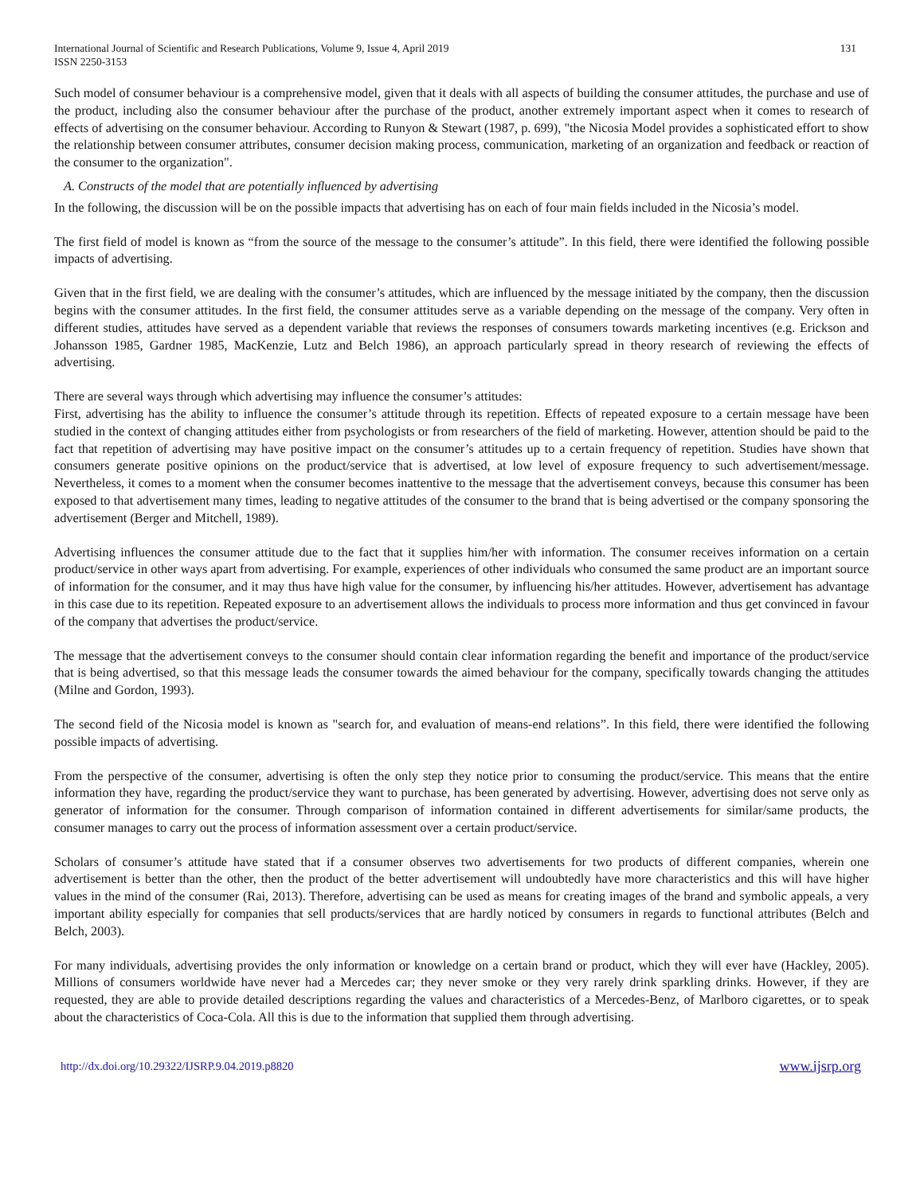International Journal of Scientific and Research Publications, Volume 9, Issue 4, April 2019
ISSN 2250-3153
131
Such model of consumer behaviour is a comprehensive model, given that it deals with all aspects of building the consumer attitudes, the purchase and use of the product, including also the consumer behaviour after the purchase of the product, another extremely important aspect when it comes to research of effects of advertising on the consumer behaviour. According to Runyon & Stewart (1987, p. 699), "the Nicosia Model provides a sophisticated effort to show the relationship between consumer attributes, consumer decision making process, communication, marketing of an organization and feedback or reaction of the consumer to the organization".
A. Constructs of the model that are potentially influenced by advertising
In the following, the discussion will be on the possible impacts that advertising has on each of four main fields included in the Nicosia’s model.
The first field of model is known as “from the source of the message to the consumer’s attitude”. In this field, there were identified the following possible impacts of advertising.
Given that in the first field, we are dealing with the consumer’s attitudes, which are influenced by the message initiated by the company, then the discussion begins with the consumer attitudes. In the first field, the consumer attitudes serve as a variable depending on the message of the company. Very often in different studies, attitudes have served as a dependent variable that reviews the responses of consumers towards marketing incentives (e.g. Erickson and Johansson 1985, Gardner 1985, MacKenzie, Lutz and Belch 1986), an approach particularly spread in theory research of reviewing the effects of advertising.
There are several ways through which advertising may influence the consumer’s attitudes:
First, advertising has the ability to influence the consumer’s attitude through its repetition. Effects of repeated exposure to a certain message have been studied in the context of changing attitudes either from psychologists or from researchers of the field of marketing. However, attention should be paid to the fact that repetition of advertising may have positive impact on the consumer’s attitudes up to a certain frequency of repetition. Studies have shown that consumers generate positive opinions on the product/service that is advertised, at low level of exposure frequency to such advertisement/message. Nevertheless, it comes to a moment when the consumer becomes inattentive to the message that the advertisement conveys, because this consumer has been exposed to that advertisement many times, leading to negative attitudes of the consumer to the brand that is being advertised or the company sponsoring the advertisement (Berger and Mitchell, 1989).
Advertising influences the consumer attitude due to the fact that it supplies him/her with information. The consumer receives information on a certain product/service in other ways apart from advertising. For example, experiences of other individuals who consumed the same product are an important source of information for the consumer, and it may thus have high value for the consumer, by influencing his/her attitudes. However, advertisement has advantage in this case due to its repetition. Repeated exposure to an advertisement allows the individuals to process more information and thus get convinced in favour of the company that advertises the product/service.
The message that the advertisement conveys to the consumer should contain clear information regarding the benefit and importance of the product/service that is being advertised, so that this message leads the consumer towards the aimed behaviour for the company, specifically towards changing the attitudes (Milne and Gordon, 1993).
The second field of the Nicosia model is known as "search for, and evaluation of means-end relations”. In this field, there were identified the following possible impacts of advertising.
From the perspective of the consumer, advertising is often the only step they notice prior to consuming the product/service. This means that the entire information they have, regarding the product/service they want to purchase, has been generated by advertising. However, advertising does not serve only as generator of information for the consumer. Through comparison of information contained in different advertisements for similar/same products, the consumer manages to carry out the process of information assessment over a certain product/service.
Scholars of consumer’s attitude have stated that if a consumer observes two advertisements for two products of different companies, wherein one advertisement is better than the other, then the product of the better advertisement will undoubtedly have more characteristics and this will have higher values in the mind of the consumer (Rai, 2013). Therefore, advertising can be used as means for creating images of the brand and symbolic appeals, a very important ability especially for companies that sell products/services that are hardly noticed by consumers in regards to functional attributes (Belch and Belch, 2003).
For many individuals, advertising provides the only information or knowledge on a certain brand or product, which they will ever have (Hackley, 2005). Millions of consumers worldwide have never had a Mercedes car; they never smoke or they very rarely drink sparkling drinks. However, if they are requested, they are able to provide detailed descriptions regarding the values and characteristics of a Mercedes-Benz, of Marlboro cigarettes, or to speak about the characteristics of Coca-Cola. All this is due to the information that supplied them through advertising.
http://dx.doi.org/10.29322/IJSRP.9.04.2019.p8820 www.ijsrp.org